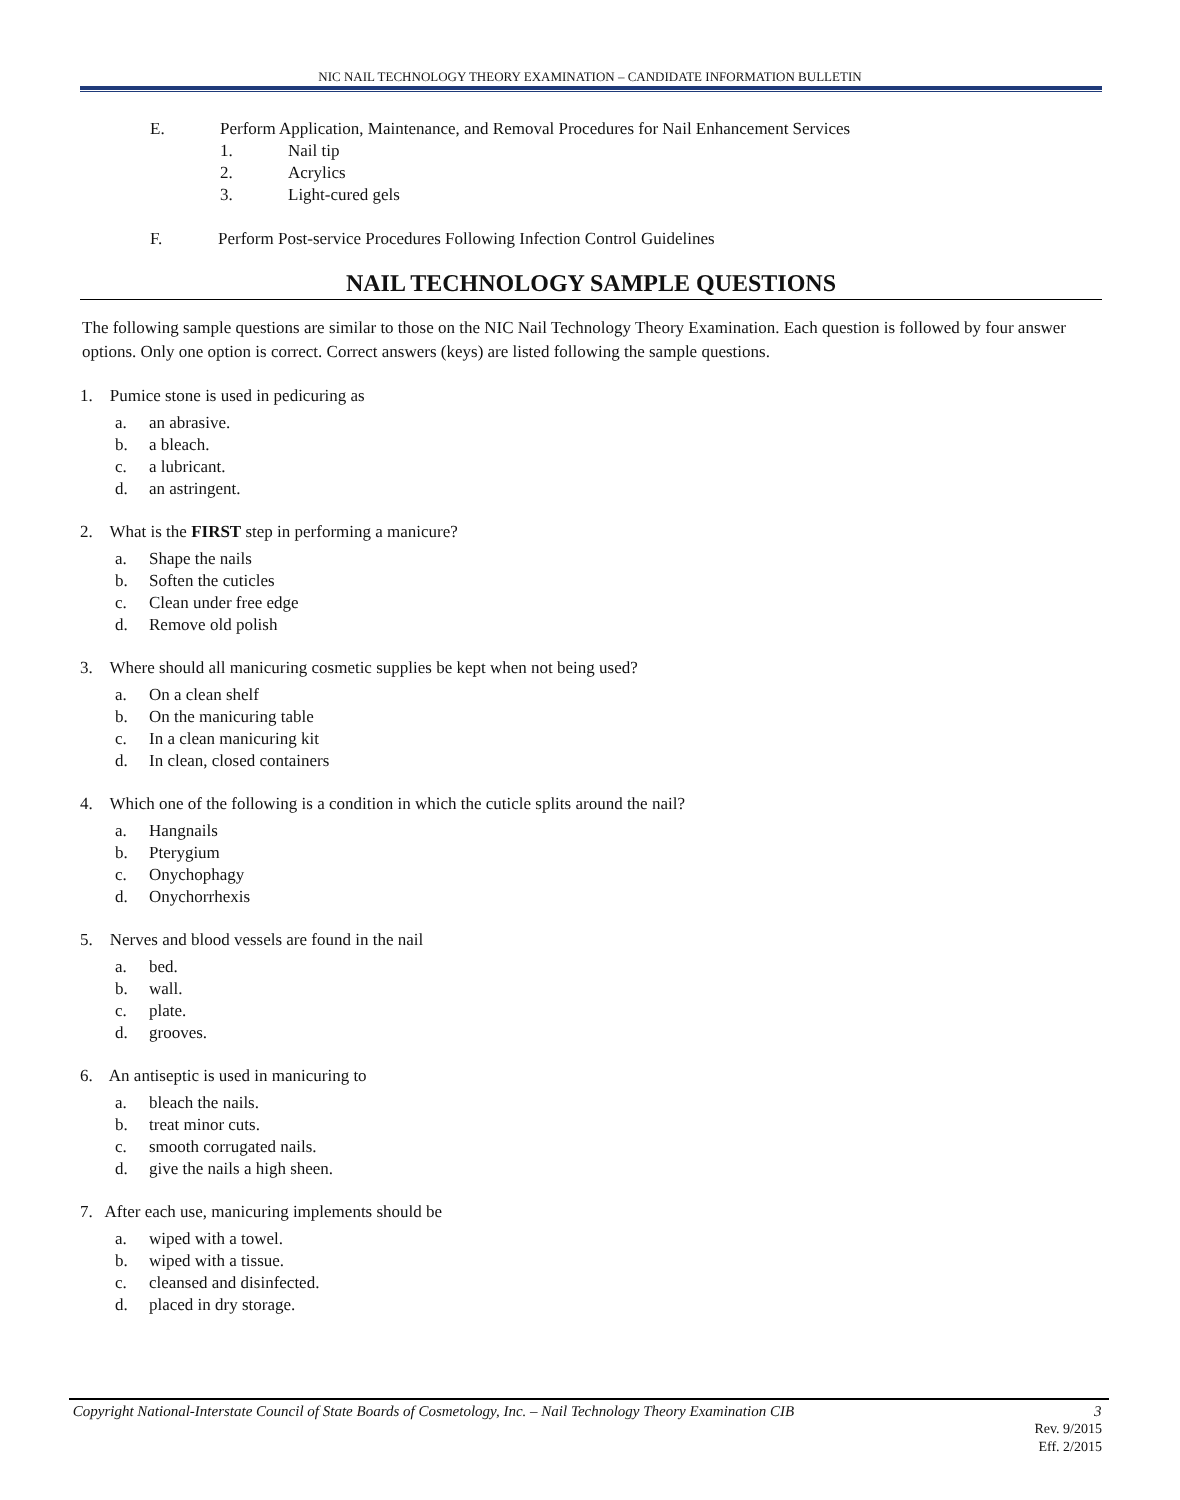NIC NAIL TECHNOLOGY THEORY EXAMINATION – CANDIDATE INFORMATION BULLETIN
E. Perform Application, Maintenance, and Removal Procedures for Nail Enhancement Services
1. Nail tip
2. Acrylics
3. Light-cured gels
F. Perform Post-service Procedures Following Infection Control Guidelines
NAIL TECHNOLOGY SAMPLE QUESTIONS
The following sample questions are similar to those on the NIC Nail Technology Theory Examination. Each question is followed by four answer options. Only one option is correct. Correct answers (keys) are listed following the sample questions.
1. Pumice stone is used in pedicuring as
a. an abrasive.
b. a bleach.
c. a lubricant.
d. an astringent.
2. What is the FIRST step in performing a manicure?
a. Shape the nails
b. Soften the cuticles
c. Clean under free edge
d. Remove old polish
3. Where should all manicuring cosmetic supplies be kept when not being used?
a. On a clean shelf
b. On the manicuring table
c. In a clean manicuring kit
d. In clean, closed containers
4. Which one of the following is a condition in which the cuticle splits around the nail?
a. Hangnails
b. Pterygium
c. Onychophagy
d. Onychorrhexis
5. Nerves and blood vessels are found in the nail
a. bed.
b. wall.
c. plate.
d. grooves.
6. An antiseptic is used in manicuring to
a. bleach the nails.
b. treat minor cuts.
c. smooth corrugated nails.
d. give the nails a high sheen.
7. After each use, manicuring implements should be
a. wiped with a towel.
b. wiped with a tissue.
c. cleansed and disinfected.
d. placed in dry storage.
Copyright National-Interstate Council of State Boards of Cosmetology, Inc. – Nail Technology Theory Examination CIB 3
Rev. 9/2015
Eff. 2/2015